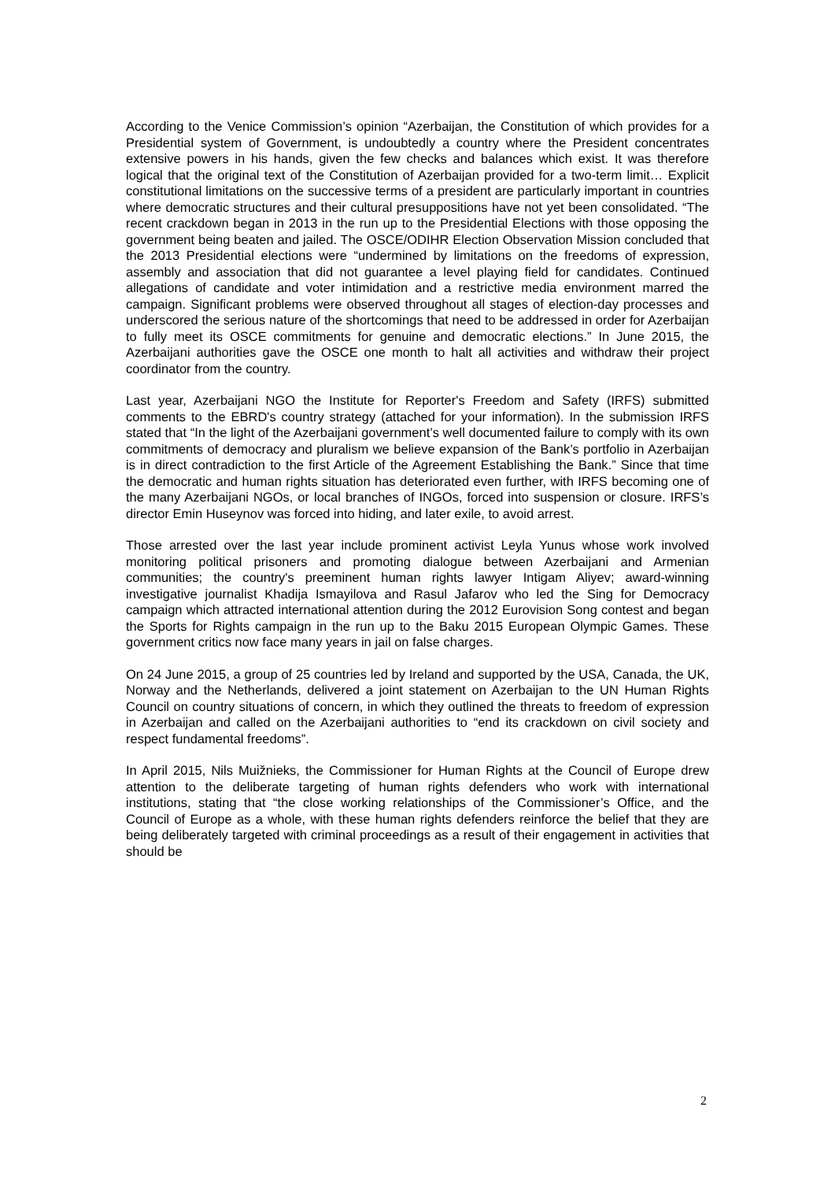According to the Venice Commission’s opinion “Azerbaijan, the Constitution of which provides for a Presidential system of Government, is undoubtedly a country where the President concentrates extensive powers in his hands, given the few checks and balances which exist. It was therefore logical that the original text of the Constitution of Azerbaijan provided for a two-term limit… Explicit constitutional limitations on the successive terms of a president are particularly important in countries where democratic structures and their cultural presuppositions have not yet been consolidated. “The recent crackdown began in 2013 in the run up to the Presidential Elections with those opposing the government being beaten and jailed. The OSCE/ODIHR Election Observation Mission concluded that the 2013 Presidential elections were “undermined by limitations on the freedoms of expression, assembly and association that did not guarantee a level playing field for candidates. Continued allegations of candidate and voter intimidation and a restrictive media environment marred the campaign. Significant problems were observed throughout all stages of election-day processes and underscored the serious nature of the shortcomings that need to be addressed in order for Azerbaijan to fully meet its OSCE commitments for genuine and democratic elections.” In June 2015, the Azerbaijani authorities gave the OSCE one month to halt all activities and withdraw their project coordinator from the country.
Last year, Azerbaijani NGO the Institute for Reporter's Freedom and Safety (IRFS) submitted comments to the EBRD's country strategy (attached for your information). In the submission IRFS stated that “In the light of the Azerbaijani government’s well documented failure to comply with its own commitments of democracy and pluralism we believe expansion of the Bank’s portfolio in Azerbaijan is in direct contradiction to the first Article of the Agreement Establishing the Bank.” Since that time the democratic and human rights situation has deteriorated even further, with IRFS becoming one of the many Azerbaijani NGOs, or local branches of INGOs, forced into suspension or closure. IRFS’s director Emin Huseynov was forced into hiding, and later exile, to avoid arrest.
Those arrested over the last year include prominent activist Leyla Yunus whose work involved monitoring political prisoners and promoting dialogue between Azerbaijani and Armenian communities; the country's preeminent human rights lawyer Intigam Aliyev; award-winning investigative journalist Khadija Ismayilova and Rasul Jafarov who led the Sing for Democracy campaign which attracted international attention during the 2012 Eurovision Song contest and began the Sports for Rights campaign in the run up to the Baku 2015 European Olympic Games. These government critics now face many years in jail on false charges.
On 24 June 2015, a group of 25 countries led by Ireland and supported by the USA, Canada, the UK, Norway and the Netherlands, delivered a joint statement on Azerbaijan to the UN Human Rights Council on country situations of concern, in which they outlined the threats to freedom of expression in Azerbaijan and called on the Azerbaijani authorities to “end its crackdown on civil society and respect fundamental freedoms”.
In April 2015, Nils Muižnieks, the Commissioner for Human Rights at the Council of Europe drew attention to the deliberate targeting of human rights defenders who work with international institutions, stating that “the close working relationships of the Commissioner’s Office, and the Council of Europe as a whole, with these human rights defenders reinforce the belief that they are being deliberately targeted with criminal proceedings as a result of their engagement in activities that should be
2